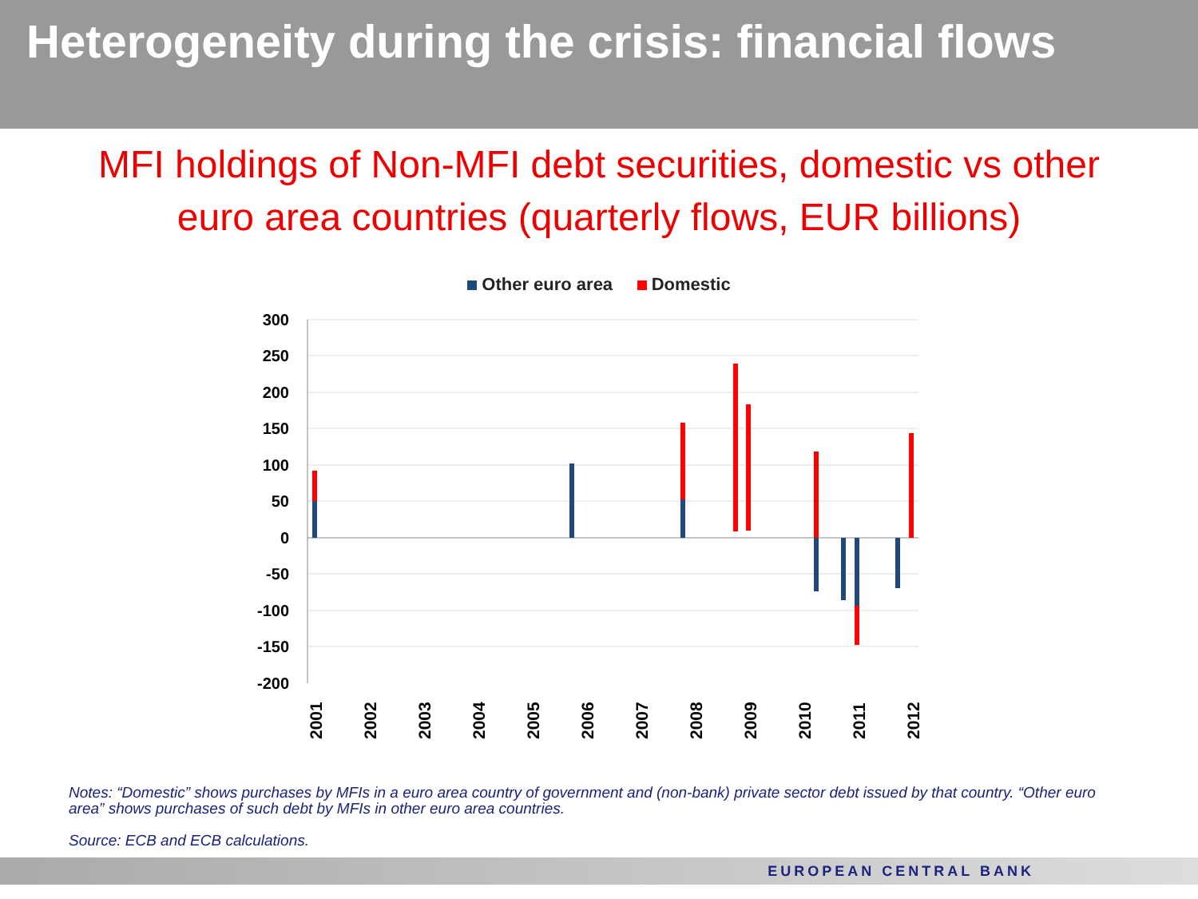Heterogeneity during the crisis: financial flows
MFI holdings of Non-MFI debt securities, domestic vs other
euro area countries (quarterly flows, EUR billions)
Other euro area Domestic
300
250
200
150
100
50
0
-50
-100
-150
-200
2001
2002
2003
2004
2005
2006
2007
2008
2009
2010
2011
2012
Notes: “Domestic” shows purchases by MFIs in a euro area country of government and (non-bank) private sector debt issued by that country. “Other euro area” shows purchases of such debt by MFIs in other euro area countries.
Source: ECB and ECB calculations.
EUROPEAN CENTRAL BANK